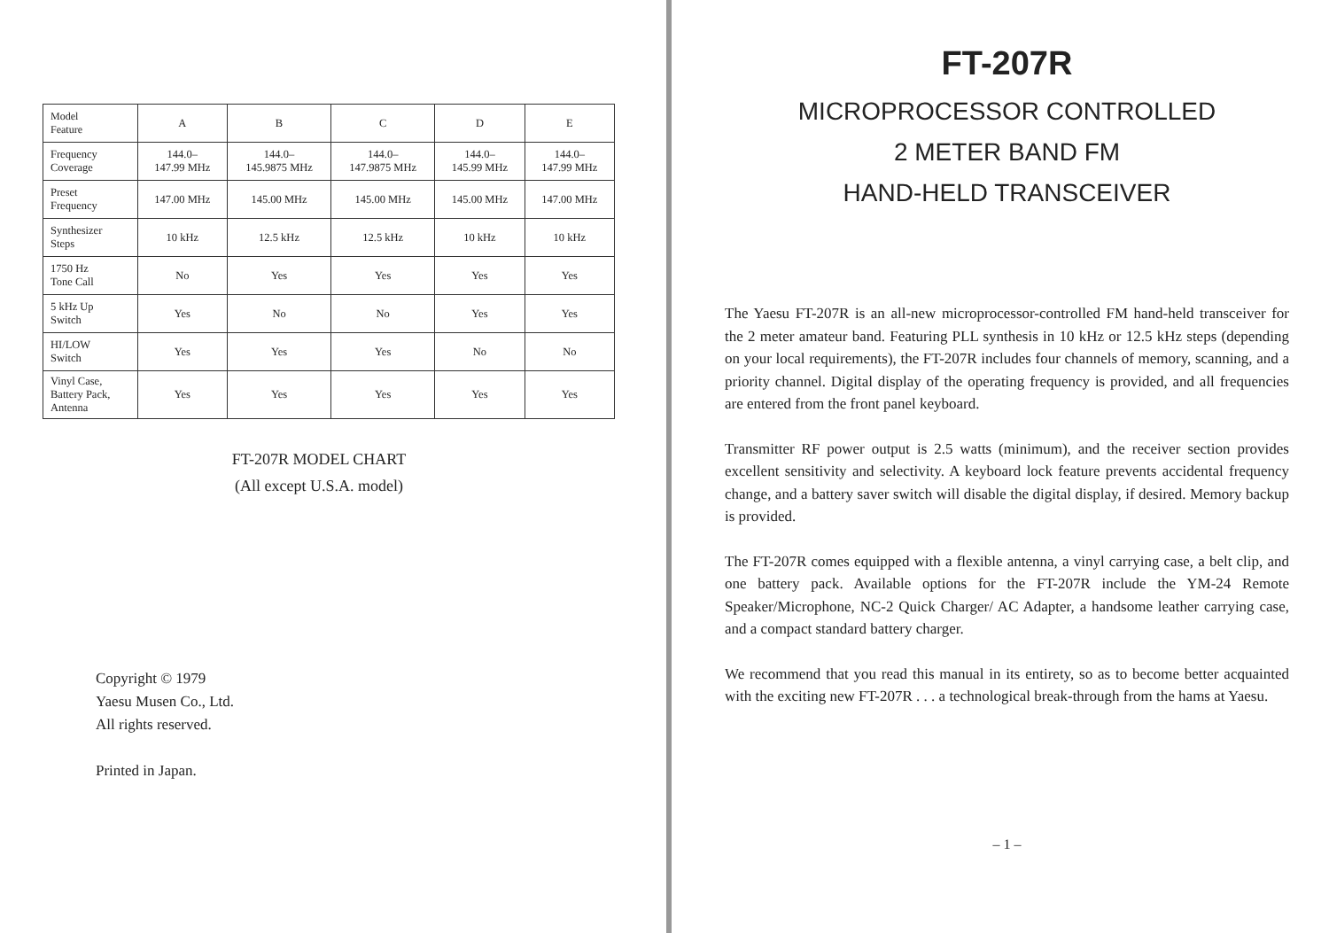| Model Feature | A | B | C | D | E |
| --- | --- | --- | --- | --- | --- |
| Frequency Coverage | 144.0– 147.99 MHz | 144.0– 145.9875 MHz | 144.0– 147.9875 MHz | 144.0– 145.99 MHz | 144.0– 147.99 MHz |
| Preset Frequency | 147.00 MHz | 145.00 MHz | 145.00 MHz | 145.00 MHz | 147.00 MHz |
| Synthesizer Steps | 10 kHz | 12.5 kHz | 12.5 kHz | 10 kHz | 10 kHz |
| 1750 Hz Tone Call | No | Yes | Yes | Yes | Yes |
| 5 kHz Up Switch | Yes | No | No | Yes | Yes |
| HI/LOW Switch | Yes | Yes | Yes | No | No |
| Vinyl Case, Battery Pack, Antenna | Yes | Yes | Yes | Yes | Yes |
FT-207R MODEL CHART
(All except U.S.A. model)
Copyright © 1979
Yaesu Musen Co., Ltd.
All rights reserved.
Printed in Japan.
FT-207R
MICROPROCESSOR CONTROLLED
2 METER BAND FM
HAND-HELD TRANSCEIVER
The Yaesu FT-207R is an all-new microprocessor-controlled FM hand-held transceiver for the 2 meter amateur band. Featuring PLL synthesis in 10 kHz or 12.5 kHz steps (depending on your local requirements), the FT-207R includes four channels of memory, scanning, and a priority channel. Digital display of the operating frequency is provided, and all frequencies are entered from the front panel keyboard.
Transmitter RF power output is 2.5 watts (minimum), and the receiver section provides excellent sensitivity and selectivity. A keyboard lock feature prevents accidental frequency change, and a battery saver switch will disable the digital display, if desired. Memory backup is provided.
The FT-207R comes equipped with a flexible antenna, a vinyl carrying case, a belt clip, and one battery pack. Available options for the FT-207R include the YM-24 Remote Speaker/Microphone, NC-2 Quick Charger/ AC Adapter, a handsome leather carrying case, and a compact standard battery charger.
We recommend that you read this manual in its entirety, so as to become better acquainted with the exciting new FT-207R . . . a technological break-through from the hams at Yaesu.
– 1 –